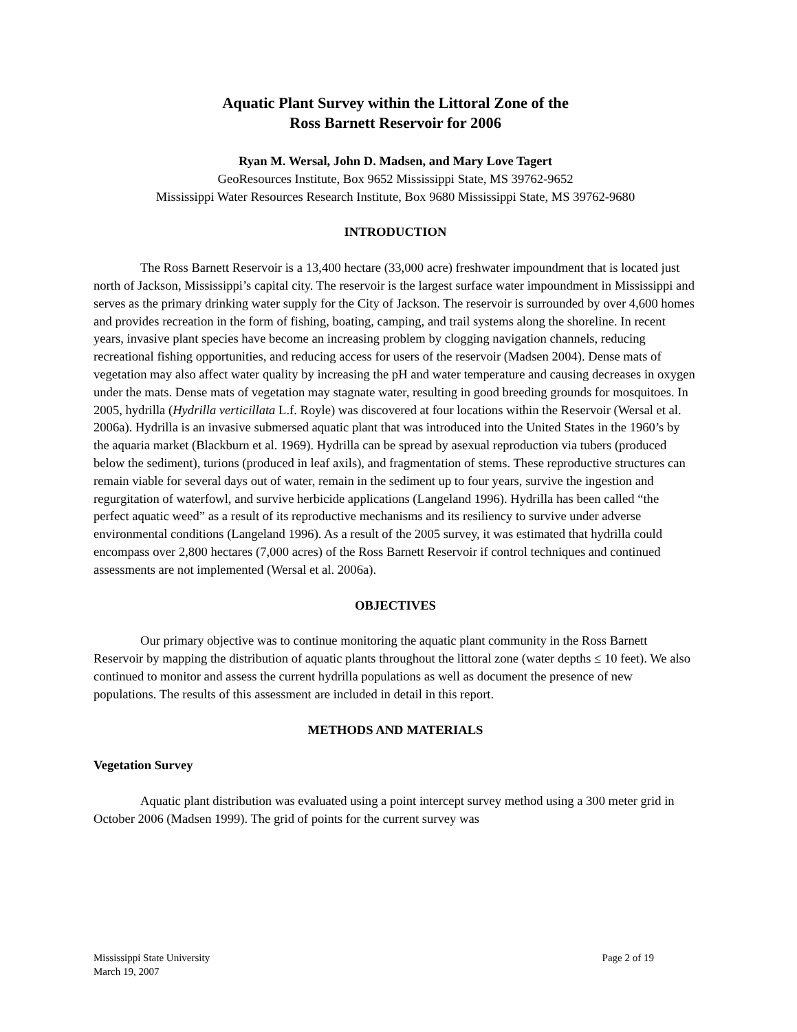Aquatic Plant Survey within the Littoral Zone of the
Ross Barnett Reservoir for 2006
Ryan M. Wersal, John D. Madsen, and Mary Love Tagert
GeoResources Institute, Box 9652 Mississippi State, MS 39762-9652
Mississippi Water Resources Research Institute, Box 9680 Mississippi State, MS 39762-9680
INTRODUCTION
The Ross Barnett Reservoir is a 13,400 hectare (33,000 acre) freshwater impoundment that is located just north of Jackson, Mississippi’s capital city. The reservoir is the largest surface water impoundment in Mississippi and serves as the primary drinking water supply for the City of Jackson. The reservoir is surrounded by over 4,600 homes and provides recreation in the form of fishing, boating, camping, and trail systems along the shoreline. In recent years, invasive plant species have become an increasing problem by clogging navigation channels, reducing recreational fishing opportunities, and reducing access for users of the reservoir (Madsen 2004). Dense mats of vegetation may also affect water quality by increasing the pH and water temperature and causing decreases in oxygen under the mats. Dense mats of vegetation may stagnate water, resulting in good breeding grounds for mosquitoes. In 2005, hydrilla (Hydrilla verticillata L.f. Royle) was discovered at four locations within the Reservoir (Wersal et al. 2006a). Hydrilla is an invasive submersed aquatic plant that was introduced into the United States in the 1960’s by the aquaria market (Blackburn et al. 1969). Hydrilla can be spread by asexual reproduction via tubers (produced below the sediment), turions (produced in leaf axils), and fragmentation of stems. These reproductive structures can remain viable for several days out of water, remain in the sediment up to four years, survive the ingestion and regurgitation of waterfowl, and survive herbicide applications (Langeland 1996). Hydrilla has been called “the perfect aquatic weed” as a result of its reproductive mechanisms and its resiliency to survive under adverse environmental conditions (Langeland 1996). As a result of the 2005 survey, it was estimated that hydrilla could encompass over 2,800 hectares (7,000 acres) of the Ross Barnett Reservoir if control techniques and continued assessments are not implemented (Wersal et al. 2006a).
OBJECTIVES
Our primary objective was to continue monitoring the aquatic plant community in the Ross Barnett Reservoir by mapping the distribution of aquatic plants throughout the littoral zone (water depths ≤ 10 feet). We also continued to monitor and assess the current hydrilla populations as well as document the presence of new populations. The results of this assessment are included in detail in this report.
METHODS AND MATERIALS
Vegetation Survey
Aquatic plant distribution was evaluated using a point intercept survey method using a 300 meter grid in October 2006 (Madsen 1999). The grid of points for the current survey was
Mississippi State University
March 19, 2007
Page 2 of 19